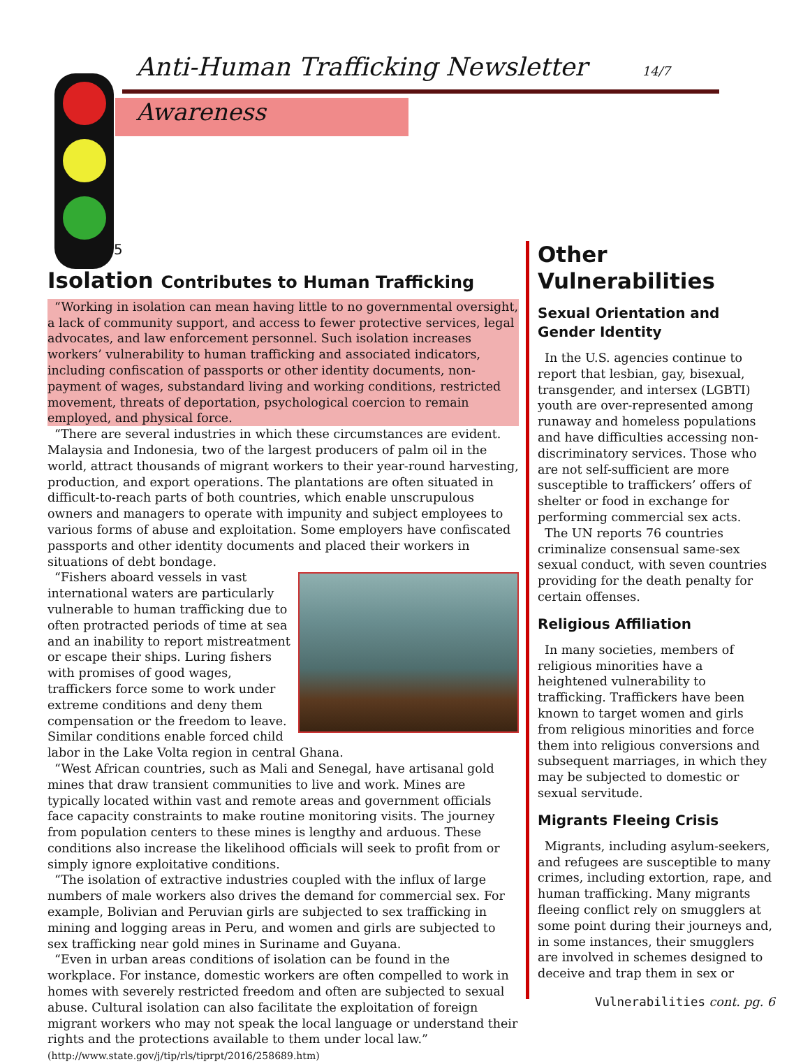Anti-Human Trafficking Newsletter 14/7
Awareness
5
Isolation Contributes to Human Trafficking
“Working in isolation can mean having little to no governmental oversight, a lack of community support, and access to fewer protective services, legal advocates, and law enforcement personnel. Such isolation increases workers’ vulnerability to human trafficking and associated indicators, including confiscation of passports or other identity documents, non-payment of wages, substandard living and working conditions, restricted movement, threats of deportation, psychological coercion to remain employed, and physical force.
“There are several industries in which these circumstances are evident. Malaysia and Indonesia, two of the largest producers of palm oil in the world, attract thousands of migrant workers to their year-round harvesting, production, and export operations. The plantations are often situated in difficult-to-reach parts of both countries, which enable unscrupulous owners and managers to operate with impunity and subject employees to various forms of abuse and exploitation. Some employers have confiscated passports and other identity documents and placed their workers in situations of debt bondage.
“Fishers aboard vessels in vast international waters are particularly vulnerable to human trafficking due to often protracted periods of time at sea and an inability to report mistreatment or escape their ships. Luring fishers with promises of good wages, traffickers force some to work under extreme conditions and deny them compensation or the freedom to leave. Similar conditions enable forced child labor in the Lake Volta region in central Ghana.
“West African countries, such as Mali and Senegal, have artisanal gold mines that draw transient communities to live and work. Mines are typically located within vast and remote areas and government officials face capacity constraints to make routine monitoring visits. The journey from population centers to these mines is lengthy and arduous. These conditions also increase the likelihood officials will seek to profit from or simply ignore exploitative conditions.
“The isolation of extractive industries coupled with the influx of large numbers of male workers also drives the demand for commercial sex. For example, Bolivian and Peruvian girls are subjected to sex trafficking in mining and logging areas in Peru, and women and girls are subjected to sex trafficking near gold mines in Suriname and Guyana.
“Even in urban areas conditions of isolation can be found in the workplace. For instance, domestic workers are often compelled to work in homes with severely restricted freedom and often are subjected to sexual abuse. Cultural isolation can also facilitate the exploitation of foreign migrant workers who may not speak the local language or understand their rights and the protections available to them under local law.” (http://www.state.gov/j/tip/rls/tiprpt/2016/258689.htm)
Other Vulnerabilities
Sexual Orientation and Gender Identity
In the U.S. agencies continue to report that lesbian, gay, bisexual, transgender, and intersex (LGBTI) youth are over-represented among runaway and homeless populations and have difficulties accessing non-discriminatory services. Those who are not self-sufficient are more susceptible to traffickers’ offers of shelter or food in exchange for performing commercial sex acts.
The UN reports 76 countries criminalize consensual same-sex sexual conduct, with seven countries providing for the death penalty for certain offenses.
Religious Affiliation
In many societies, members of religious minorities have a heightened vulnerability to trafficking. Traffickers have been known to target women and girls from religious minorities and force them into religious conversions and subsequent marriages, in which they may be subjected to domestic or sexual servitude.
Migrants Fleeing Crisis
Migrants, including asylum-seekers, and refugees are susceptible to many crimes, including extortion, rape, and human trafficking. Many migrants fleeing conflict rely on smugglers at some point during their journeys and, in some instances, their smugglers are involved in schemes designed to deceive and trap them in sex or
Vulnerabilities cont. pg. 6